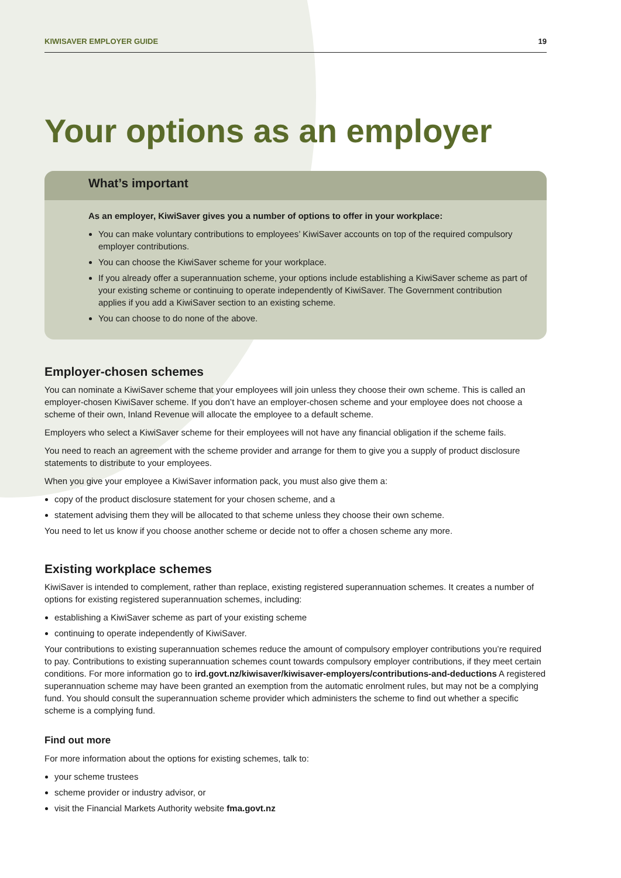KIWISAVER EMPLOYER GUIDE 19
Your options as an employer
What’s important
As an employer, KiwiSaver gives you a number of options to offer in your workplace:
You can make voluntary contributions to employees’ KiwiSaver accounts on top of the required compulsory employer contributions.
You can choose the KiwiSaver scheme for your workplace.
If you already offer a superannuation scheme, your options include establishing a KiwiSaver scheme as part of your existing scheme or continuing to operate independently of KiwiSaver. The Government contribution applies if you add a KiwiSaver section to an existing scheme.
You can choose to do none of the above.
Employer-chosen schemes
You can nominate a KiwiSaver scheme that your employees will join unless they choose their own scheme. This is called an employer-chosen KiwiSaver scheme. If you don’t have an employer-chosen scheme and your employee does not choose a scheme of their own, Inland Revenue will allocate the employee to a default scheme.
Employers who select a KiwiSaver scheme for their employees will not have any financial obligation if the scheme fails.
You need to reach an agreement with the scheme provider and arrange for them to give you a supply of product disclosure statements to distribute to your employees.
When you give your employee a KiwiSaver information pack, you must also give them a:
copy of the product disclosure statement for your chosen scheme, and a
statement advising them they will be allocated to that scheme unless they choose their own scheme.
You need to let us know if you choose another scheme or decide not to offer a chosen scheme any more.
Existing workplace schemes
KiwiSaver is intended to complement, rather than replace, existing registered superannuation schemes. It creates a number of options for existing registered superannuation schemes, including:
establishing a KiwiSaver scheme as part of your existing scheme
continuing to operate independently of KiwiSaver.
Your contributions to existing superannuation schemes reduce the amount of compulsory employer contributions you’re required to pay. Contributions to existing superannuation schemes count towards compulsory employer contributions, if they meet certain conditions. For more information go to ird.govt.nz/kiwisaver/kiwisaver-employers/contributions-and-deductions A registered superannuation scheme may have been granted an exemption from the automatic enrolment rules, but may not be a complying fund. You should consult the superannuation scheme provider which administers the scheme to find out whether a specific scheme is a complying fund.
Find out more
For more information about the options for existing schemes, talk to:
your scheme trustees
scheme provider or industry advisor, or
visit the Financial Markets Authority website fma.govt.nz